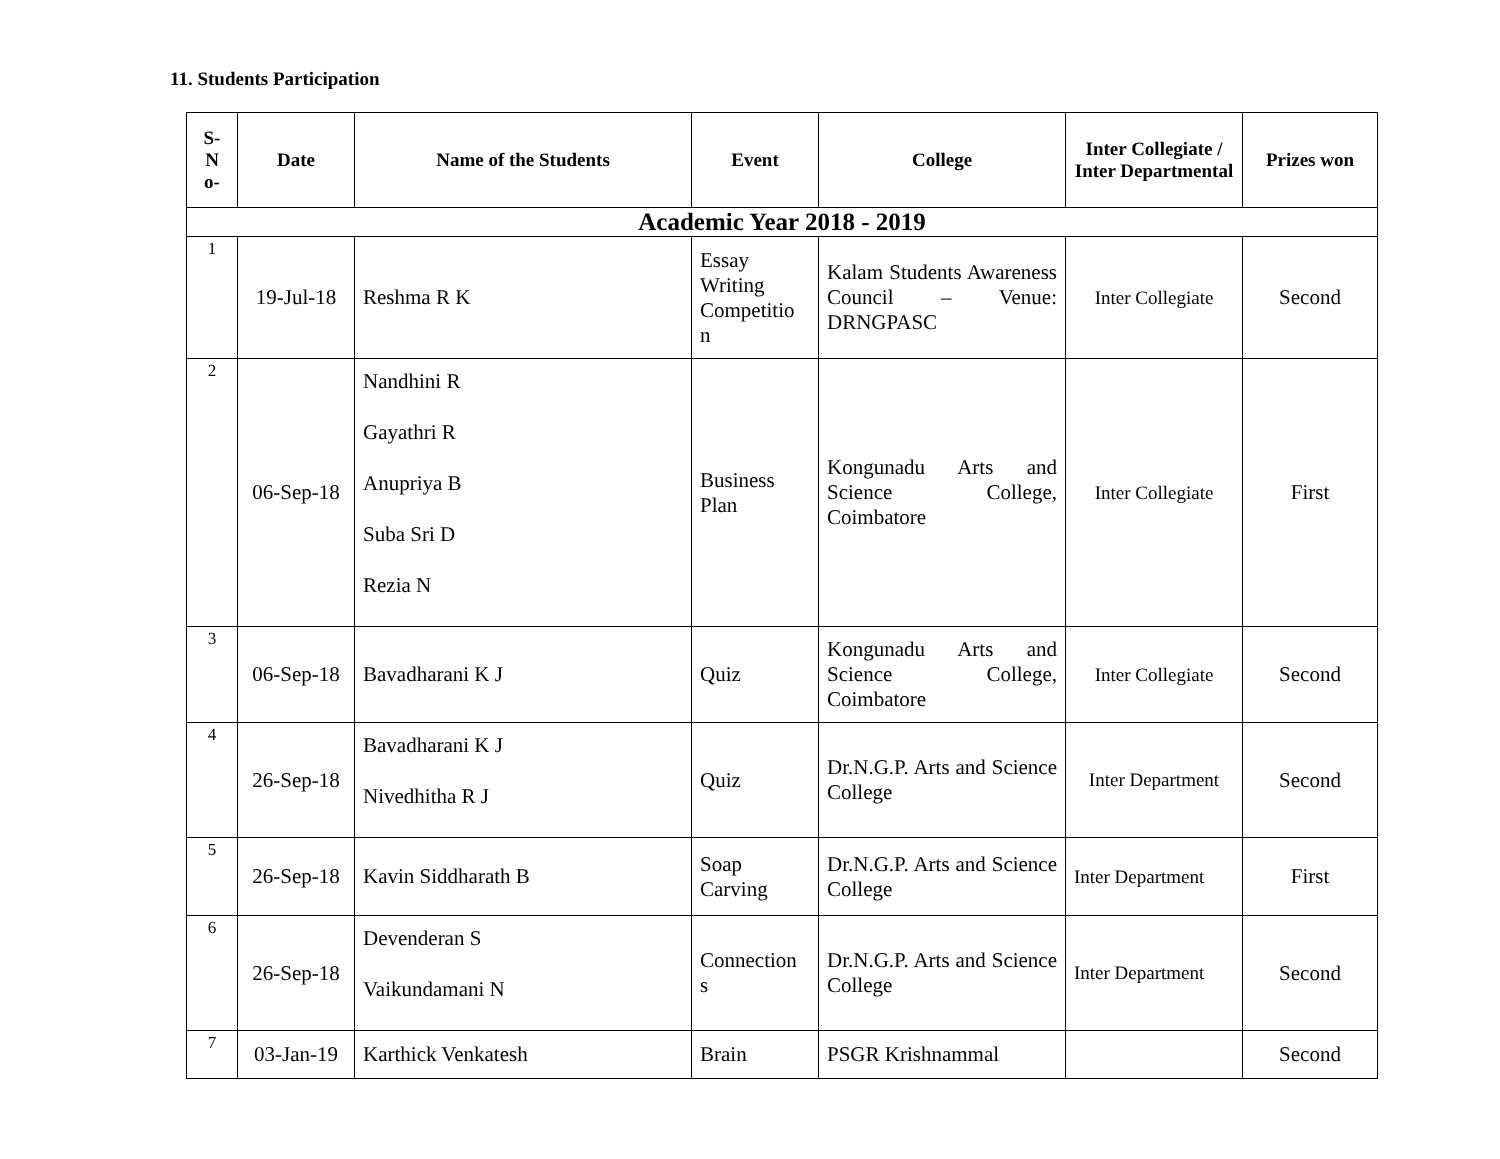11. Students Participation
| S- N o- | Date | Name of the Students | Event | College | Inter Collegiate / Inter Departmental | Prizes won |
| --- | --- | --- | --- | --- | --- | --- |
| Academic Year 2018 - 2019 | | | | | | |
| 1 | 19-Jul-18 | Reshma R K | Essay Writing Competitio n | Kalam Students Awareness Council – Venue: DRNGPASC | Inter Collegiate | Second |
| 2 | 06-Sep-18 | Nandhini R Gayathri R Anupriya B Suba Sri D Rezia N | Business Plan | Kongunadu Arts and Science College, Coimbatore | Inter Collegiate | First |
| 3 | 06-Sep-18 | Bavadharani K J | Quiz | Kongunadu Arts and Science College, Coimbatore | Inter Collegiate | Second |
| 4 | 26-Sep-18 | Bavadharani K J Nivedhitha R J | Quiz | Dr.N.G.P. Arts and Science College | Inter Department | Second |
| 5 | 26-Sep-18 | Kavin Siddharath B | Soap Carving | Dr.N.G.P. Arts and Science College | Inter Department | First |
| 6 | 26-Sep-18 | Devenderan S Vaikundamani N | Connection s | Dr.N.G.P. Arts and Science College | Inter Department | Second |
| 7 | 03-Jan-19 | Karthick Venkatesh | Brain | PSGR Krishnammal | | Second |